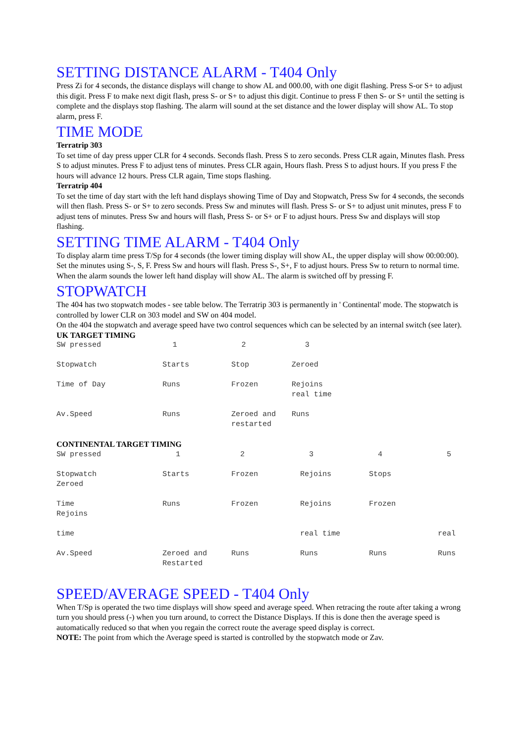SETTING DISTANCE ALARM - T404 Only
Press Zi for 4 seconds, the distance displays will change to show AL and 000.00, with one digit flashing. Press S-or S+ to adjust this digit. Press F to make next digit flash, press S- or S+ to adjust this digit. Continue to press F then S- or S+ until the setting is complete and the displays stop flashing. The alarm will sound at the set distance and the lower display will show AL. To stop alarm, press F.
TIME MODE
Terratrip 303
To set time of day press upper CLR for 4 seconds. Seconds flash. Press S to zero seconds. Press CLR again, Minutes flash. Press S to adjust minutes. Press F to adjust tens of minutes. Press CLR again, Hours flash. Press S to adjust hours. If you press F the hours will advance 12 hours. Press CLR again, Time stops flashing.
Terratrip 404
To set the time of day start with the left hand displays showing Time of Day and Stopwatch, Press Sw for 4 seconds, the seconds will then flash. Press S- or S+ to zero seconds. Press Sw and minutes will flash. Press S- or S+ to adjust unit minutes, press F to adjust tens of minutes. Press Sw and hours will flash, Press S- or S+ or F to adjust hours. Press Sw and displays will stop flashing.
SETTING TIME ALARM - T404 Only
To display alarm time press T/Sp for 4 seconds (the lower timing display will show AL, the upper display will show 00:00:00). Set the minutes using S-, S, F. Press Sw and hours will flash. Press S-, S+, F to adjust hours. Press Sw to return to normal time. When the alarm sounds the lower left hand display will show AL. The alarm is switched off by pressing F.
STOPWATCH
The 404 has two stopwatch modes - see table below. The Terratrip 303 is permanently in ' Continental' mode. The stopwatch is controlled by lower CLR on 303 model and SW on 404 model.
On the 404 the stopwatch and average speed have two control sequences which can be selected by an internal switch (see later).
UK TARGET TIMING
| SW pressed | 1 | | 2 | | 3 |
| Stopwatch | Starts | | Stop | | Zeroed |
| Time of Day | Runs | | Frozen | | Rejoins real time |
| Av.Speed | Runs | | Zeroed and restarted | | Runs |
CONTINENTAL TARGET TIMING
| SW pressed | 1 | 2 | 3 | 4 | 5 |
| Stopwatch Zeroed | Starts | Frozen | Rejoins | Stops | |
| Time Rejoins | Runs | Frozen | Rejoins | Frozen | |
| time | | | real time | | real |
| Av.Speed | Zeroed and Restarted | Runs | Runs | Runs | Runs |
SPEED/AVERAGE SPEED - T404 Only
When T/Sp is operated the two time displays will show speed and average speed. When retracing the route after taking a wrong turn you should press (-) when you turn around, to correct the Distance Displays. If this is done then the average speed is automatically reduced so that when you regain the correct route the average speed display is correct.
NOTE: The point from which the Average speed is started is controlled by the stopwatch mode or Zav.